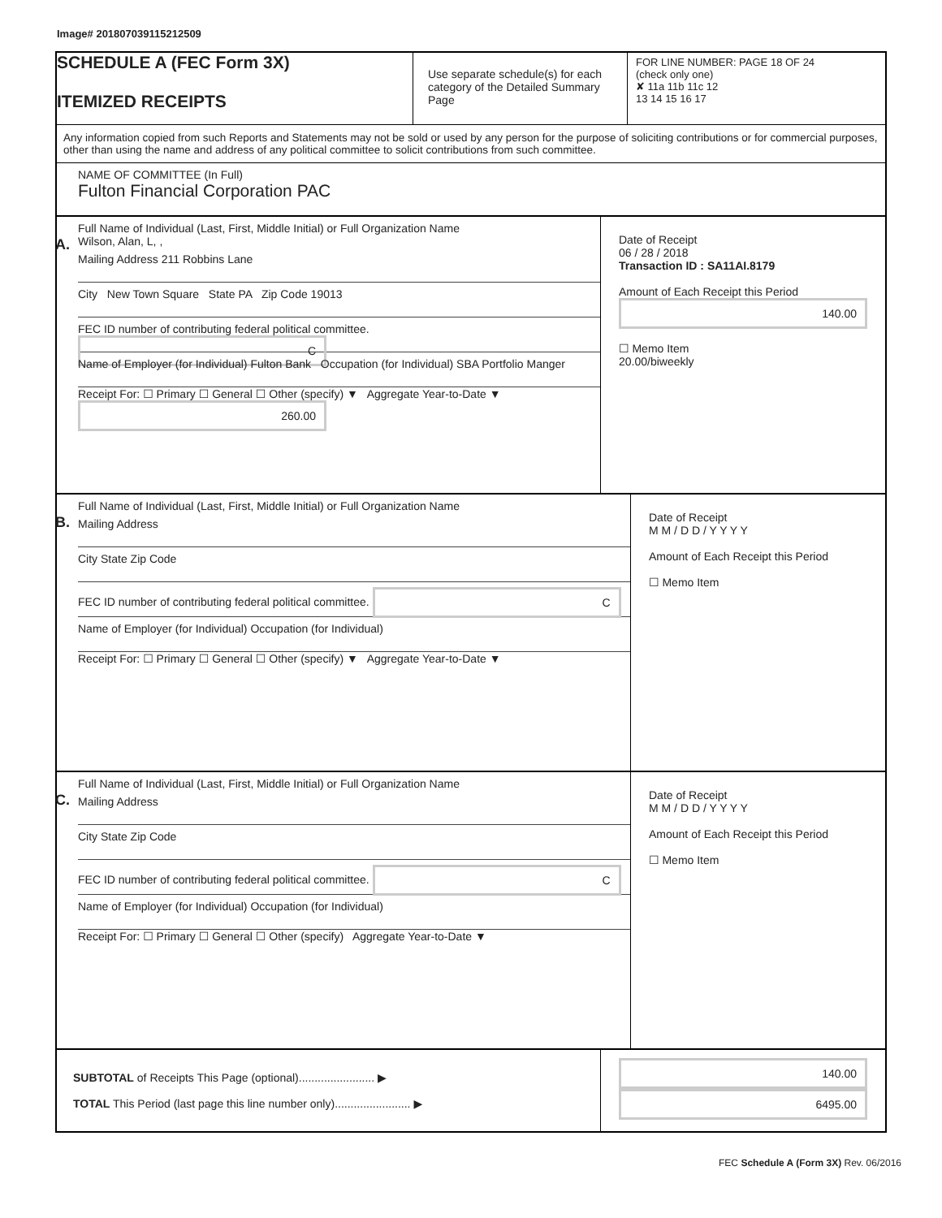Image# 201807039115212509
SCHEDULE A (FEC Form 3X)
ITEMIZED RECEIPTS
Use separate schedule(s) for each category of the Detailed Summary Page
FOR LINE NUMBER: PAGE 18 OF 24
(check only one)
✘ 11a 11b 11c 12
13 14 15 16 17
Any information copied from such Reports and Statements may not be sold or used by any person for the purpose of soliciting contributions or for commercial purposes, other than using the name and address of any political committee to solicit contributions from such committee.
NAME OF COMMITTEE (In Full)
Fulton Financial Corporation PAC
A.
Full Name of Individual (Last, First, Middle Initial) or Full Organization Name
Wilson, Alan, L, ,
Mailing Address 211 Robbins Lane
City New Town Square State PA Zip Code 19013
FEC ID number of contributing federal political committee. C
Name of Employer (for Individual) Fulton Bank Occupation (for Individual) SBA Portfolio Manger
Receipt For: ☐ Primary ☐ General ☐ Other (specify) ▼ Aggregate Year-to-Date ▼ 260.00
Date of Receipt
06 / 28 / 2018
Transaction ID : SA11AI.8179
Amount of Each Receipt this Period
140.00
☐ Memo Item
20.00/biweekly
B.
Full Name of Individual (Last, First, Middle Initial) or Full Organization Name
Mailing Address
City State Zip Code
FEC ID number of contributing federal political committee. C
Name of Employer (for Individual) Occupation (for Individual)
Receipt For: ☐ Primary ☐ General ☐ Other (specify) ▼ Aggregate Year-to-Date ▼
Date of Receipt
M M / D D / Y Y Y Y
Amount of Each Receipt this Period
☐ Memo Item
C.
Full Name of Individual (Last, First, Middle Initial) or Full Organization Name
Mailing Address
City State Zip Code
FEC ID number of contributing federal political committee. C
Name of Employer (for Individual) Occupation (for Individual)
Receipt For: ☐ Primary ☐ General ☐ Other (specify) Aggregate Year-to-Date ▼
Date of Receipt
M M / D D / Y Y Y Y
Amount of Each Receipt this Period
☐ Memo Item
SUBTOTAL of Receipts This Page (optional)........................ ▶
TOTAL This Period (last page this line number only)........................ ▶
140.00
6495.00
FEC Schedule A (Form 3X) Rev. 06/2016